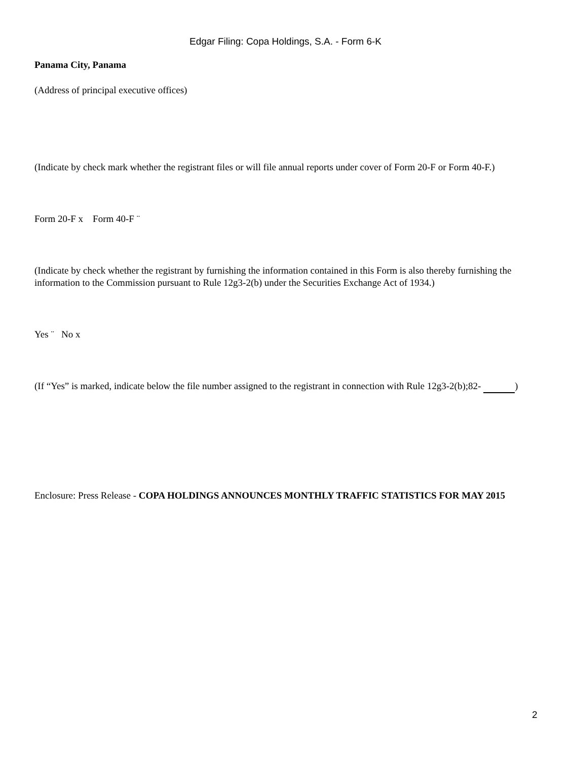Edgar Filing: Copa Holdings, S.A. - Form 6-K
Panama City, Panama
(Address of principal executive offices)
(Indicate by check mark whether the registrant files or will file annual reports under cover of Form 20-F or Form 40-F.)
Form 20-F x Form 40-F ¨
(Indicate by check whether the registrant by furnishing the information contained in this Form is also thereby furnishing the information to the Commission pursuant to Rule 12g3-2(b) under the Securities Exchange Act of 1934.)
Yes ¨ No x
(If “Yes” is marked, indicate below the file number assigned to the registrant in connection with Rule 12g3-2(b);82- )
Enclosure: Press Release - COPA HOLDINGS ANNOUNCES MONTHLY TRAFFIC STATISTICS FOR MAY 2015
2